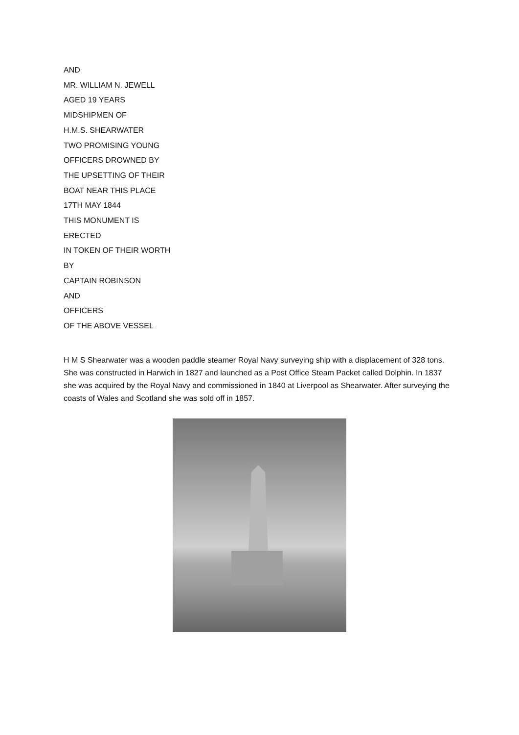AND
MR. WILLIAM N. JEWELL
AGED 19 YEARS
MIDSHIPMEN OF
H.M.S. SHEARWATER
TWO PROMISING YOUNG
OFFICERS DROWNED BY
THE UPSETTING OF THEIR
BOAT NEAR THIS PLACE
17TH MAY 1844
THIS MONUMENT IS
ERECTED
IN TOKEN OF THEIR WORTH
BY
CAPTAIN ROBINSON
AND
OFFICERS
OF THE ABOVE VESSEL
H M S Shearwater was a wooden paddle steamer Royal Navy surveying ship with a displacement of 328 tons. She was constructed in Harwich in 1827 and launched as a Post Office Steam Packet called Dolphin. In 1837 she was acquired by the Royal Navy and commissioned in 1840 at Liverpool as Shearwater. After surveying the coasts of Wales and Scotland she was sold off in 1857.